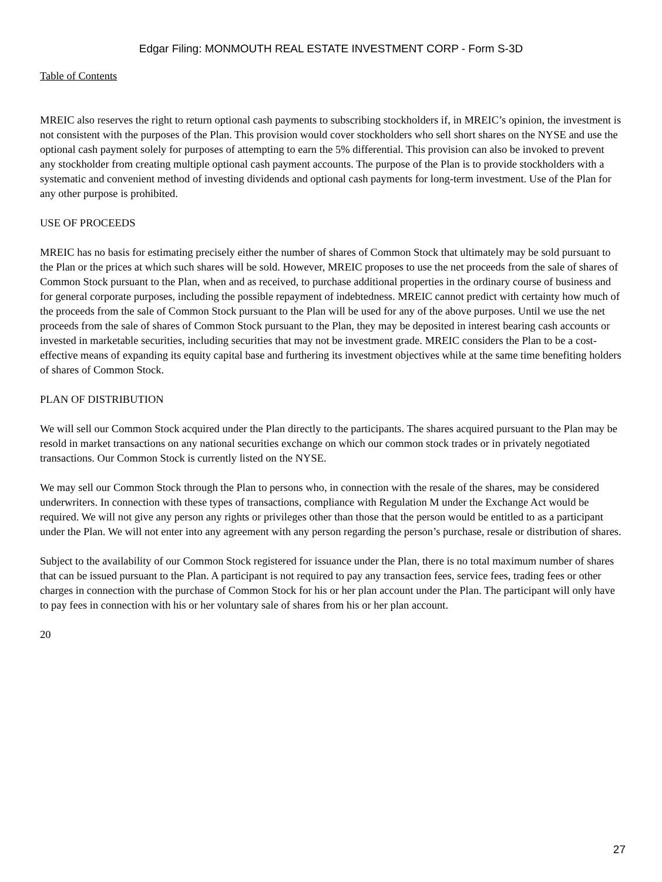Edgar Filing: MONMOUTH REAL ESTATE INVESTMENT CORP - Form S-3D
Table of Contents
MREIC also reserves the right to return optional cash payments to subscribing stockholders if, in MREIC’s opinion, the investment is not consistent with the purposes of the Plan. This provision would cover stockholders who sell short shares on the NYSE and use the optional cash payment solely for purposes of attempting to earn the 5% differential. This provision can also be invoked to prevent any stockholder from creating multiple optional cash payment accounts. The purpose of the Plan is to provide stockholders with a systematic and convenient method of investing dividends and optional cash payments for long-term investment. Use of the Plan for any other purpose is prohibited.
USE OF PROCEEDS
MREIC has no basis for estimating precisely either the number of shares of Common Stock that ultimately may be sold pursuant to the Plan or the prices at which such shares will be sold. However, MREIC proposes to use the net proceeds from the sale of shares of Common Stock pursuant to the Plan, when and as received, to purchase additional properties in the ordinary course of business and for general corporate purposes, including the possible repayment of indebtedness. MREIC cannot predict with certainty how much of the proceeds from the sale of Common Stock pursuant to the Plan will be used for any of the above purposes. Until we use the net proceeds from the sale of shares of Common Stock pursuant to the Plan, they may be deposited in interest bearing cash accounts or invested in marketable securities, including securities that may not be investment grade. MREIC considers the Plan to be a cost-effective means of expanding its equity capital base and furthering its investment objectives while at the same time benefiting holders of shares of Common Stock.
PLAN OF DISTRIBUTION
We will sell our Common Stock acquired under the Plan directly to the participants. The shares acquired pursuant to the Plan may be resold in market transactions on any national securities exchange on which our common stock trades or in privately negotiated transactions. Our Common Stock is currently listed on the NYSE.
We may sell our Common Stock through the Plan to persons who, in connection with the resale of the shares, may be considered underwriters. In connection with these types of transactions, compliance with Regulation M under the Exchange Act would be required. We will not give any person any rights or privileges other than those that the person would be entitled to as a participant under the Plan. We will not enter into any agreement with any person regarding the person’s purchase, resale or distribution of shares.
Subject to the availability of our Common Stock registered for issuance under the Plan, there is no total maximum number of shares that can be issued pursuant to the Plan. A participant is not required to pay any transaction fees, service fees, trading fees or other charges in connection with the purchase of Common Stock for his or her plan account under the Plan. The participant will only have to pay fees in connection with his or her voluntary sale of shares from his or her plan account.
20
27